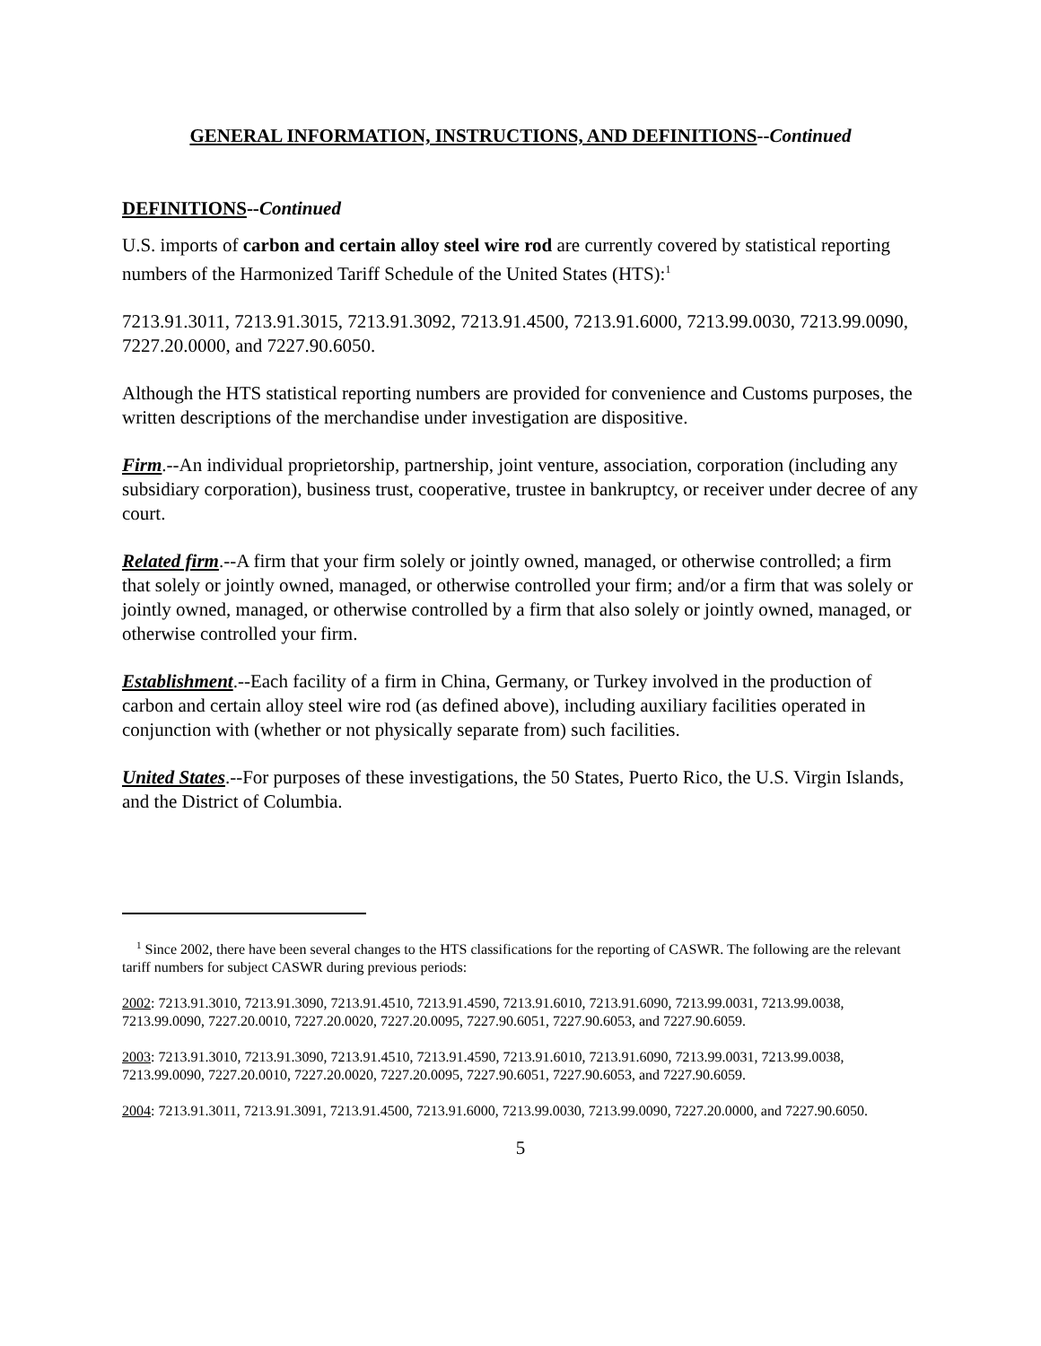GENERAL INFORMATION, INSTRUCTIONS, AND DEFINITIONS--Continued
DEFINITIONS--Continued
U.S. imports of carbon and certain alloy steel wire rod are currently covered by statistical reporting numbers of the Harmonized Tariff Schedule of the United States (HTS):<sup>1</sup>
7213.91.3011, 7213.91.3015, 7213.91.3092, 7213.91.4500, 7213.91.6000, 7213.99.0030, 7213.99.0090, 7227.20.0000, and 7227.90.6050.
Although the HTS statistical reporting numbers are provided for convenience and Customs purposes, the written descriptions of the merchandise under investigation are dispositive.
Firm.--An individual proprietorship, partnership, joint venture, association, corporation (including any subsidiary corporation), business trust, cooperative, trustee in bankruptcy, or receiver under decree of any court.
Related firm.--A firm that your firm solely or jointly owned, managed, or otherwise controlled; a firm that solely or jointly owned, managed, or otherwise controlled your firm; and/or a firm that was solely or jointly owned, managed, or otherwise controlled by a firm that also solely or jointly owned, managed, or otherwise controlled your firm.
Establishment.--Each facility of a firm in China, Germany, or Turkey involved in the production of carbon and certain alloy steel wire rod (as defined above), including auxiliary facilities operated in conjunction with (whether or not physically separate from) such facilities.
United States.--For purposes of these investigations, the 50 States, Puerto Rico, the U.S. Virgin Islands, and the District of Columbia.
<sup>1</sup> Since 2002, there have been several changes to the HTS classifications for the reporting of CASWR. The following are the relevant tariff numbers for subject CASWR during previous periods:
2002: 7213.91.3010, 7213.91.3090, 7213.91.4510, 7213.91.4590, 7213.91.6010, 7213.91.6090, 7213.99.0031, 7213.99.0038, 7213.99.0090, 7227.20.0010, 7227.20.0020, 7227.20.0095, 7227.90.6051, 7227.90.6053, and 7227.90.6059.
2003: 7213.91.3010, 7213.91.3090, 7213.91.4510, 7213.91.4590, 7213.91.6010, 7213.91.6090, 7213.99.0031, 7213.99.0038, 7213.99.0090, 7227.20.0010, 7227.20.0020, 7227.20.0095, 7227.90.6051, 7227.90.6053, and 7227.90.6059.
2004: 7213.91.3011, 7213.91.3091, 7213.91.4500, 7213.91.6000, 7213.99.0030, 7213.99.0090, 7227.20.0000, and 7227.90.6050.
5